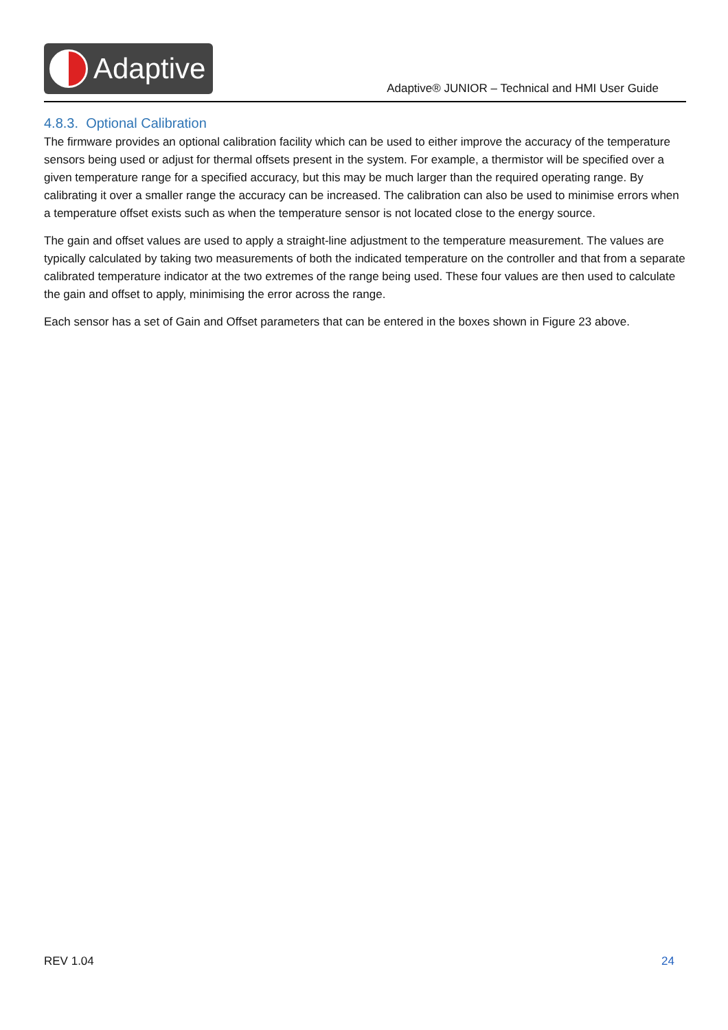Adaptive
Adaptive® JUNIOR – Technical and HMI User Guide
4.8.3. Optional Calibration
The firmware provides an optional calibration facility which can be used to either improve the accuracy of the temperature sensors being used or adjust for thermal offsets present in the system. For example, a thermistor will be specified over a given temperature range for a specified accuracy, but this may be much larger than the required operating range. By calibrating it over a smaller range the accuracy can be increased. The calibration can also be used to minimise errors when a temperature offset exists such as when the temperature sensor is not located close to the energy source.
The gain and offset values are used to apply a straight-line adjustment to the temperature measurement. The values are typically calculated by taking two measurements of both the indicated temperature on the controller and that from a separate calibrated temperature indicator at the two extremes of the range being used. These four values are then used to calculate the gain and offset to apply, minimising the error across the range.
Each sensor has a set of Gain and Offset parameters that can be entered in the boxes shown in Figure 23 above.
REV 1.04 24